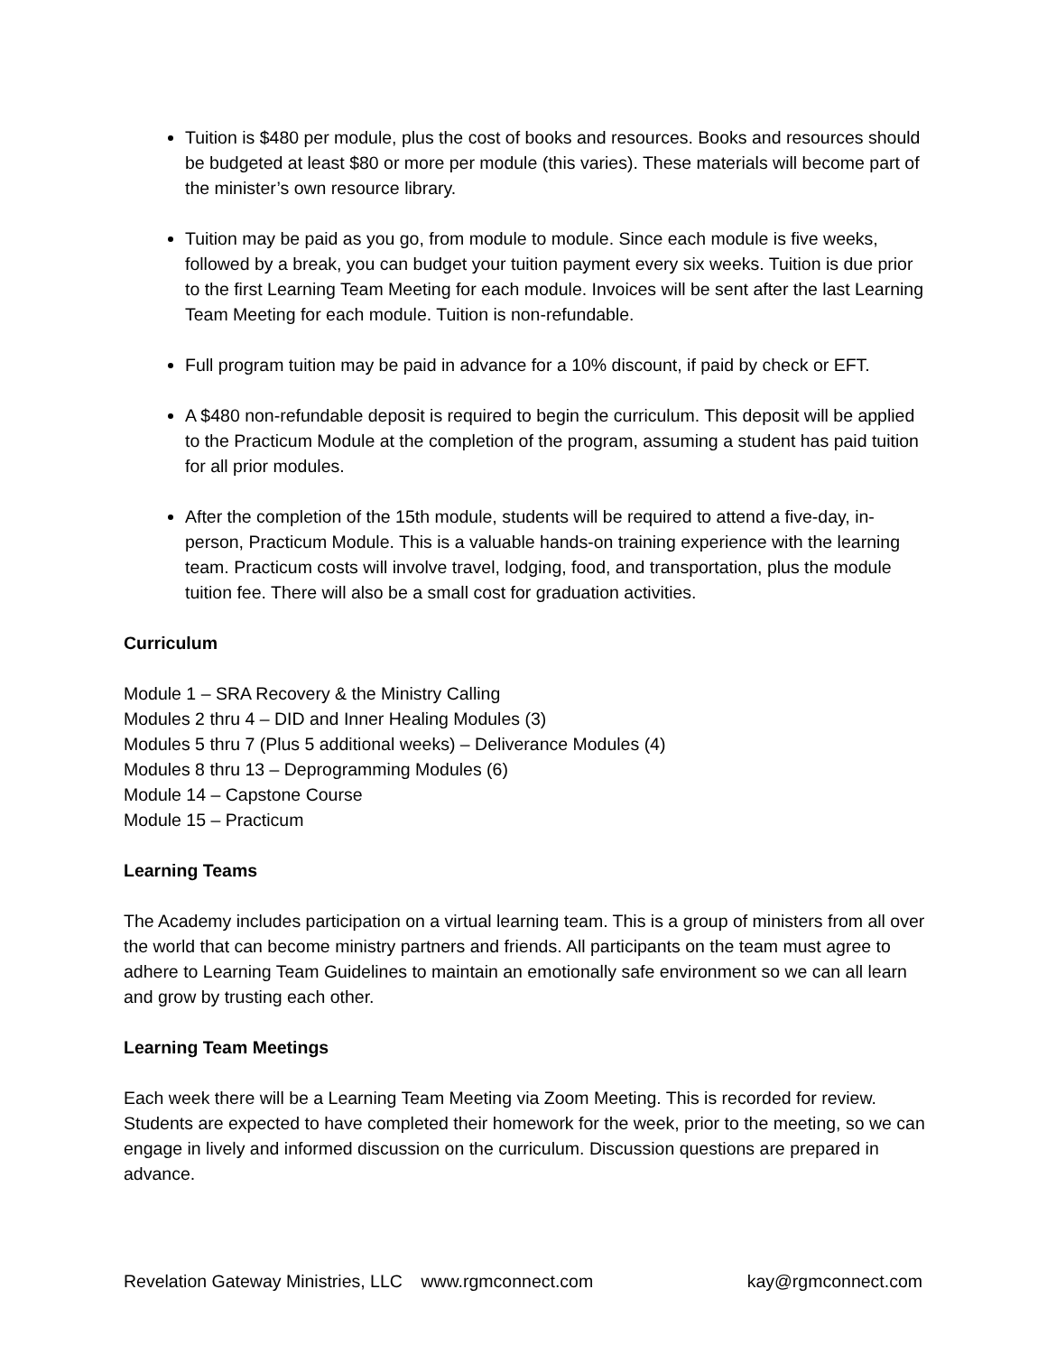Tuition is $480 per module, plus the cost of books and resources. Books and resources should be budgeted at least $80 or more per module (this varies). These materials will become part of the minister’s own resource library.
Tuition may be paid as you go, from module to module. Since each module is five weeks, followed by a break, you can budget your tuition payment every six weeks. Tuition is due prior to the first Learning Team Meeting for each module. Invoices will be sent after the last Learning Team Meeting for each module. Tuition is non-refundable.
Full program tuition may be paid in advance for a 10% discount, if paid by check or EFT.
A $480 non-refundable deposit is required to begin the curriculum. This deposit will be applied to the Practicum Module at the completion of the program, assuming a student has paid tuition for all prior modules.
After the completion of the 15th module, students will be required to attend a five-day, in-person, Practicum Module. This is a valuable hands-on training experience with the learning team. Practicum costs will involve travel, lodging, food, and transportation, plus the module tuition fee. There will also be a small cost for graduation activities.
Curriculum
Module 1 – SRA Recovery & the Ministry Calling
Modules 2 thru 4 – DID and Inner Healing Modules (3)
Modules 5 thru 7 (Plus 5 additional weeks) – Deliverance Modules (4)
Modules 8 thru 13 – Deprogramming Modules (6)
Module 14 – Capstone Course
Module 15 – Practicum
Learning Teams
The Academy includes participation on a virtual learning team. This is a group of ministers from all over the world that can become ministry partners and friends. All participants on the team must agree to adhere to Learning Team Guidelines to maintain an emotionally safe environment so we can all learn and grow by trusting each other.
Learning Team Meetings
Each week there will be a Learning Team Meeting via Zoom Meeting. This is recorded for review. Students are expected to have completed their homework for the week, prior to the meeting, so we can engage in lively and informed discussion on the curriculum. Discussion questions are prepared in advance.
Revelation Gateway Ministries, LLC www.rgmconnect.com kay@rgmconnect.com